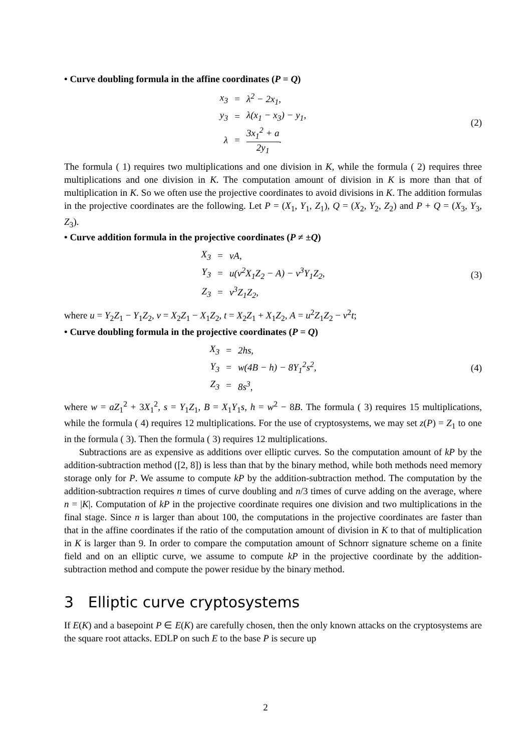• Curve doubling formula in the affine coordinates (P = Q)
| x<sub>3</sub> | = | λ<sup>2</sup> − 2x<sub>1</sub>, |
| y<sub>3</sub> | = | λ(x<sub>1</sub> − x<sub>3</sub>) − y<sub>1</sub>, |
| λ | = | 3x<sub>1</sub><sup>2</sup> + a 2y<sub>1</sub> . |
(2)
The formula ( 1) requires two multiplications and one division in K, while the formula ( 2) requires three multiplications and one division in K. The computation amount of division in K is more than that of multiplication in K. So we often use the projective coordinates to avoid divisions in K. The addition formulas in the projective coordinates are the following. Let P = (X<sub>1</sub>, Y<sub>1</sub>, Z<sub>1</sub>), Q = (X<sub>2</sub>, Y<sub>2</sub>, Z<sub>2</sub>) and P + Q = (X<sub>3</sub>, Y<sub>3</sub>, Z<sub>3</sub>).
• Curve addition formula in the projective coordinates (P ≠ ±Q)
| X<sub>3</sub> | = | vA, |
| Y<sub>3</sub> | = | u(v<sup>2</sup>X<sub>1</sub>Z<sub>2</sub> − A) − v<sup>3</sup>Y<sub>1</sub>Z<sub>2</sub>, |
| Z<sub>3</sub> | = | v<sup>3</sup>Z<sub>1</sub>Z<sub>2</sub>, |
(3)
where u = Y<sub>2</sub>Z<sub>1</sub> − Y<sub>1</sub>Z<sub>2</sub>, v = X<sub>2</sub>Z<sub>1</sub> − X<sub>1</sub>Z<sub>2</sub>, t = X<sub>2</sub>Z<sub>1</sub> + X<sub>1</sub>Z<sub>2</sub>, A = u<sup>2</sup>Z<sub>1</sub>Z<sub>2</sub> − v<sup>2</sup>t;
• Curve doubling formula in the projective coordinates (P = Q)
| X<sub>3</sub> | = | 2hs, |
| Y<sub>3</sub> | = | w(4B − h) − 8Y<sub>1</sub><sup>2</sup>s<sup>2</sup>, |
| Z<sub>3</sub> | = | 8s<sup>3</sup>, |
(4)
where w = aZ<sub>1</sub><sup>2</sup> + 3X<sub>1</sub><sup>2</sup>, s = Y<sub>1</sub>Z<sub>1</sub>, B = X<sub>1</sub>Y<sub>1</sub>s, h = w<sup>2</sup> − 8B. The formula ( 3) requires 15 multiplications, while the formula ( 4) requires 12 multiplications. For the use of cryptosystems, we may set z(P) = Z<sub>1</sub> to one in the formula ( 3). Then the formula ( 3) requires 12 multiplications.
Subtractions are as expensive as additions over elliptic curves. So the computation amount of kP by the addition-subtraction method ([2, 8]) is less than that by the binary method, while both methods need memory storage only for P. We assume to compute kP by the addition-subtraction method. The computation by the addition-subtraction requires n times of curve doubling and n/3 times of curve adding on the average, where n = |K|. Computation of kP in the projective coordinate requires one division and two multiplications in the final stage. Since n is larger than about 100, the computations in the projective coordinates are faster than that in the affine coordinates if the ratio of the computation amount of division in K to that of multiplication in K is larger than 9. In order to compare the computation amount of Schnorr signature scheme on a finite field and on an elliptic curve, we assume to compute kP in the projective coordinate by the addition-subtraction method and compute the power residue by the binary method.
3 Elliptic curve cryptosystems
If E(K) and a basepoint P ∈ E(K) are carefully chosen, then the only known attacks on the cryptosystems are the square root attacks. EDLP on such E to the base P is secure up
2